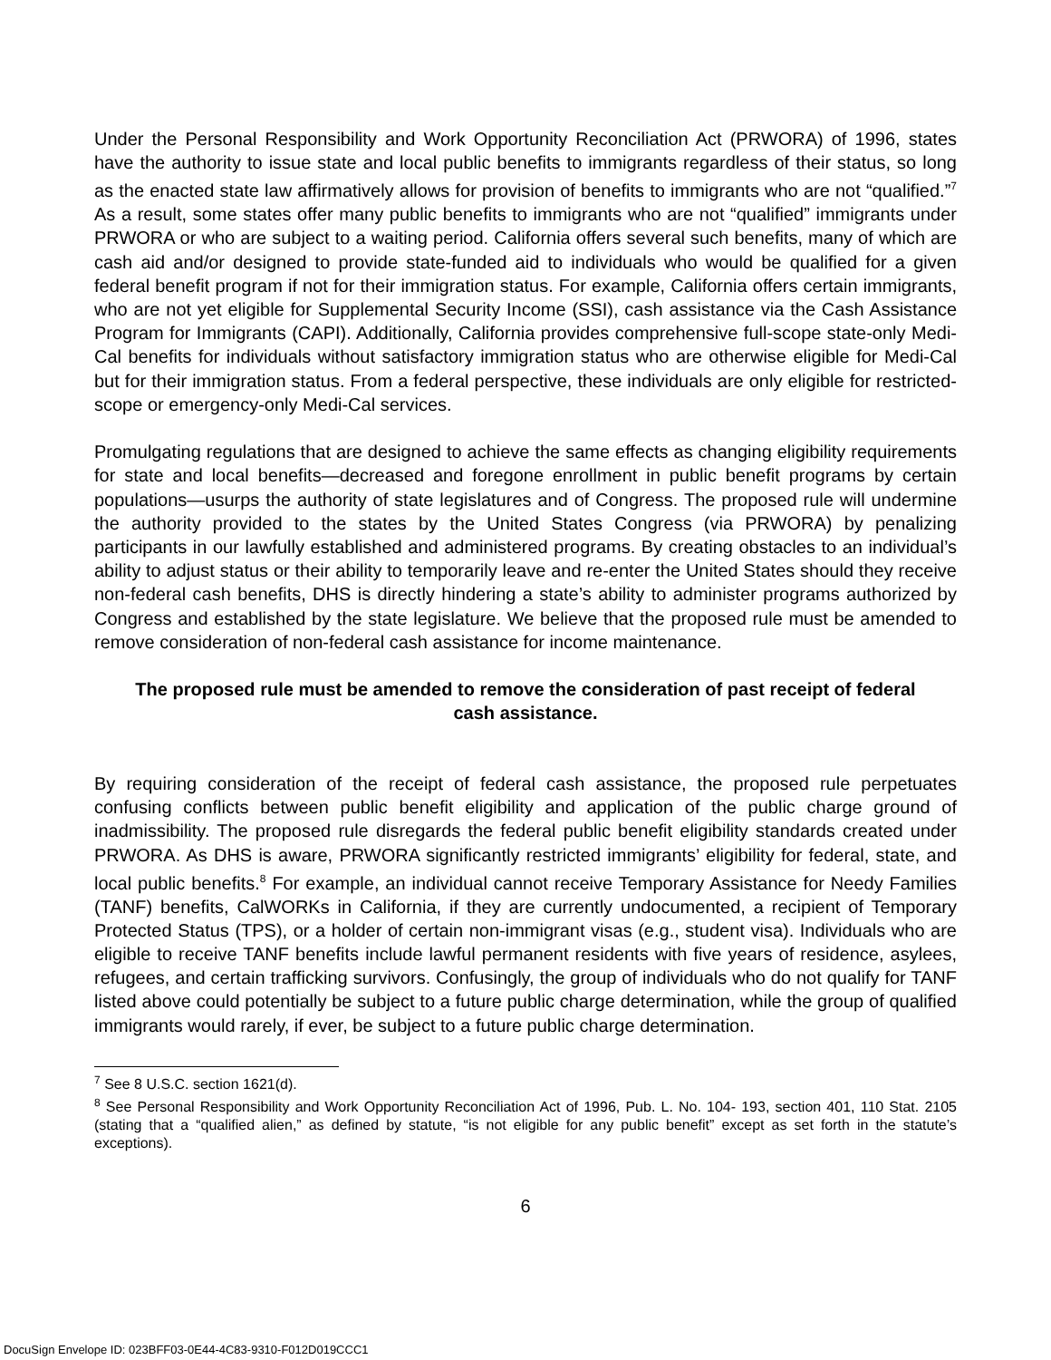Under the Personal Responsibility and Work Opportunity Reconciliation Act (PRWORA) of 1996, states have the authority to issue state and local public benefits to immigrants regardless of their status, so long as the enacted state law affirmatively allows for provision of benefits to immigrants who are not “qualified.”<sup>7</sup> As a result, some states offer many public benefits to immigrants who are not “qualified” immigrants under PRWORA or who are subject to a waiting period. California offers several such benefits, many of which are cash aid and/or designed to provide state-funded aid to individuals who would be qualified for a given federal benefit program if not for their immigration status. For example, California offers certain immigrants, who are not yet eligible for Supplemental Security Income (SSI), cash assistance via the Cash Assistance Program for Immigrants (CAPI). Additionally, California provides comprehensive full-scope state-only Medi-Cal benefits for individuals without satisfactory immigration status who are otherwise eligible for Medi-Cal but for their immigration status. From a federal perspective, these individuals are only eligible for restricted-scope or emergency-only Medi-Cal services.
Promulgating regulations that are designed to achieve the same effects as changing eligibility requirements for state and local benefits—decreased and foregone enrollment in public benefit programs by certain populations—usurps the authority of state legislatures and of Congress. The proposed rule will undermine the authority provided to the states by the United States Congress (via PRWORA) by penalizing participants in our lawfully established and administered programs. By creating obstacles to an individual’s ability to adjust status or their ability to temporarily leave and re-enter the United States should they receive non-federal cash benefits, DHS is directly hindering a state’s ability to administer programs authorized by Congress and established by the state legislature. We believe that the proposed rule must be amended to remove consideration of non-federal cash assistance for income maintenance.
The proposed rule must be amended to remove the consideration of past receipt of federal cash assistance.
By requiring consideration of the receipt of federal cash assistance, the proposed rule perpetuates confusing conflicts between public benefit eligibility and application of the public charge ground of inadmissibility. The proposed rule disregards the federal public benefit eligibility standards created under PRWORA. As DHS is aware, PRWORA significantly restricted immigrants’ eligibility for federal, state, and local public benefits.<sup>8</sup> For example, an individual cannot receive Temporary Assistance for Needy Families (TANF) benefits, CalWORKs in California, if they are currently undocumented, a recipient of Temporary Protected Status (TPS), or a holder of certain non-immigrant visas (e.g., student visa). Individuals who are eligible to receive TANF benefits include lawful permanent residents with five years of residence, asylees, refugees, and certain trafficking survivors. Confusingly, the group of individuals who do not qualify for TANF listed above could potentially be subject to a future public charge determination, while the group of qualified immigrants would rarely, if ever, be subject to a future public charge determination.
<sup>7</sup> See 8 U.S.C. section 1621(d).
<sup>8</sup> See Personal Responsibility and Work Opportunity Reconciliation Act of 1996, Pub. L. No. 104- 193, section 401, 110 Stat. 2105 (stating that a “qualified alien,” as defined by statute, “is not eligible for any public benefit” except as set forth in the statute’s exceptions).
6
DocuSign Envelope ID: 023BFF03-0E44-4C83-9310-F012D019CCC1